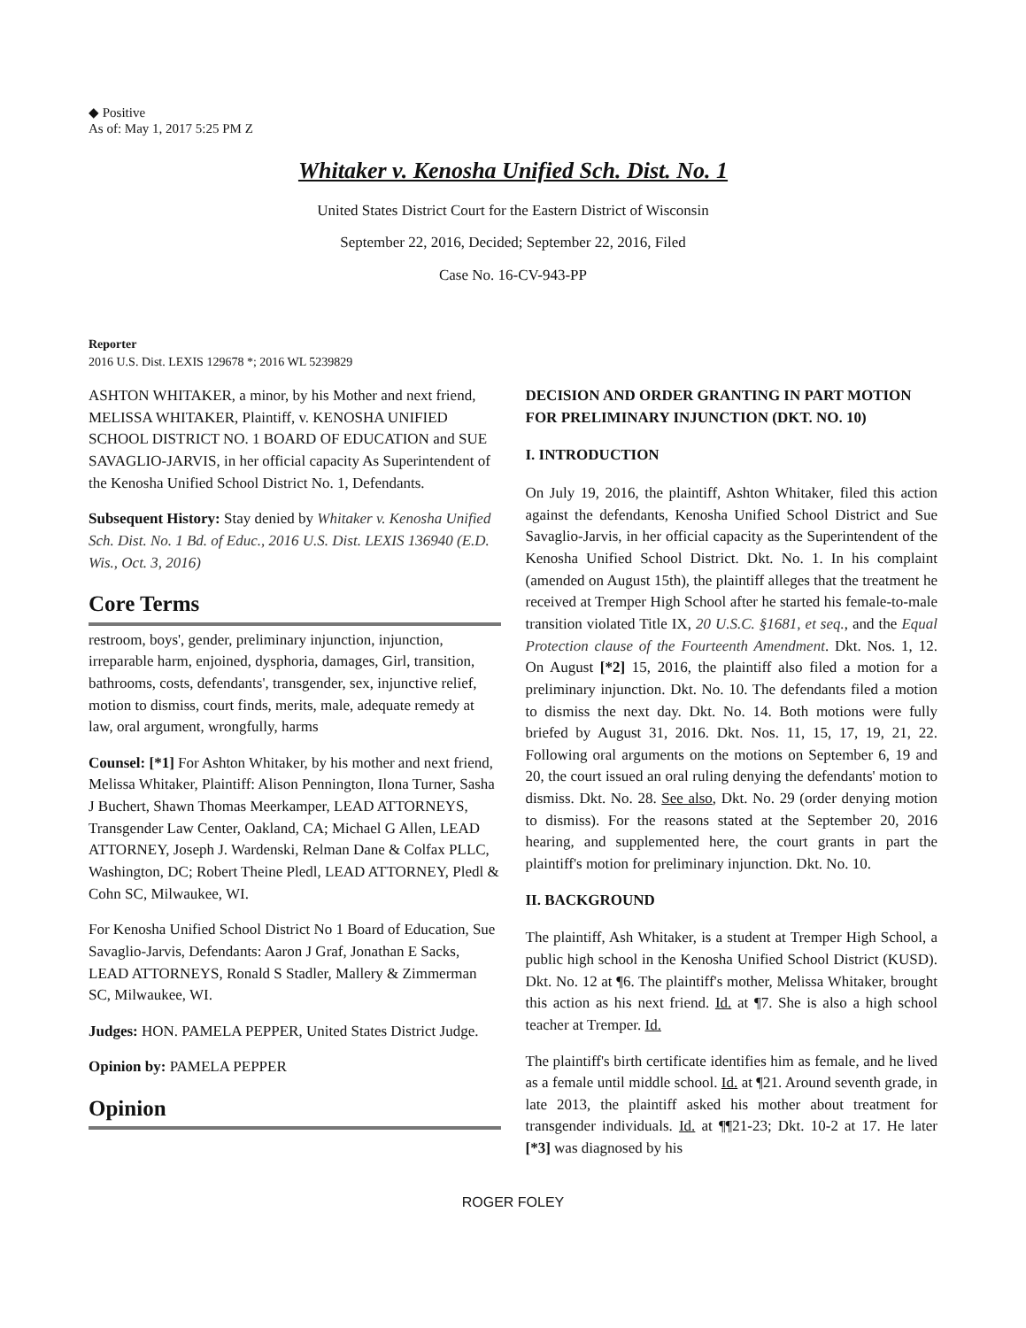◆ Positive
As of: May 1, 2017 5:25 PM Z
Whitaker v. Kenosha Unified Sch. Dist. No. 1
United States District Court for the Eastern District of Wisconsin
September 22, 2016, Decided; September 22, 2016, Filed
Case No. 16-CV-943-PP
Reporter
2016 U.S. Dist. LEXIS 129678 *; 2016 WL 5239829
ASHTON WHITAKER, a minor, by his Mother and next friend, MELISSA WHITAKER, Plaintiff, v. KENOSHA UNIFIED SCHOOL DISTRICT NO. 1 BOARD OF EDUCATION and SUE SAVAGLIO-JARVIS, in her official capacity As Superintendent of the Kenosha Unified School District No. 1, Defendants.
Subsequent History: Stay denied by Whitaker v. Kenosha Unified Sch. Dist. No. 1 Bd. of Educ., 2016 U.S. Dist. LEXIS 136940 (E.D. Wis., Oct. 3, 2016)
Core Terms
restroom, boys', gender, preliminary injunction, injunction, irreparable harm, enjoined, dysphoria, damages, Girl, transition, bathrooms, costs, defendants', transgender, sex, injunctive relief, motion to dismiss, court finds, merits, male, adequate remedy at law, oral argument, wrongfully, harms
Counsel: [*1] For Ashton Whitaker, by his mother and next friend, Melissa Whitaker, Plaintiff: Alison Pennington, Ilona Turner, Sasha J Buchert, Shawn Thomas Meerkamper, LEAD ATTORNEYS, Transgender Law Center, Oakland, CA; Michael G Allen, LEAD ATTORNEY, Joseph J. Wardenski, Relman Dane & Colfax PLLC, Washington, DC; Robert Theine Pledl, LEAD ATTORNEY, Pledl & Cohn SC, Milwaukee, WI.
For Kenosha Unified School District No 1 Board of Education, Sue Savaglio-Jarvis, Defendants: Aaron J Graf, Jonathan E Sacks, LEAD ATTORNEYS, Ronald S Stadler, Mallery & Zimmerman SC, Milwaukee, WI.
Judges: HON. PAMELA PEPPER, United States District Judge.
Opinion by: PAMELA PEPPER
Opinion
DECISION AND ORDER GRANTING IN PART MOTION FOR PRELIMINARY INJUNCTION (DKT. NO. 10)
I. INTRODUCTION
On July 19, 2016, the plaintiff, Ashton Whitaker, filed this action against the defendants, Kenosha Unified School District and Sue Savaglio-Jarvis, in her official capacity as the Superintendent of the Kenosha Unified School District. Dkt. No. 1. In his complaint (amended on August 15th), the plaintiff alleges that the treatment he received at Tremper High School after he started his female-to-male transition violated Title IX, 20 U.S.C. §1681, et seq., and the Equal Protection clause of the Fourteenth Amendment. Dkt. Nos. 1, 12. On August [*2] 15, 2016, the plaintiff also filed a motion for a preliminary injunction. Dkt. No. 10. The defendants filed a motion to dismiss the next day. Dkt. No. 14. Both motions were fully briefed by August 31, 2016. Dkt. Nos. 11, 15, 17, 19, 21, 22. Following oral arguments on the motions on September 6, 19 and 20, the court issued an oral ruling denying the defendants' motion to dismiss. Dkt. No. 28. See also, Dkt. No. 29 (order denying motion to dismiss). For the reasons stated at the September 20, 2016 hearing, and supplemented here, the court grants in part the plaintiff's motion for preliminary injunction. Dkt. No. 10.
II. BACKGROUND
The plaintiff, Ash Whitaker, is a student at Tremper High School, a public high school in the Kenosha Unified School District (KUSD). Dkt. No. 12 at ¶6. The plaintiff's mother, Melissa Whitaker, brought this action as his next friend. Id. at ¶7. She is also a high school teacher at Tremper. Id.
The plaintiff's birth certificate identifies him as female, and he lived as a female until middle school. Id. at ¶21. Around seventh grade, in late 2013, the plaintiff asked his mother about treatment for transgender individuals. Id. at ¶¶21-23; Dkt. 10-2 at 17. He later [*3] was diagnosed by his
ROGER FOLEY